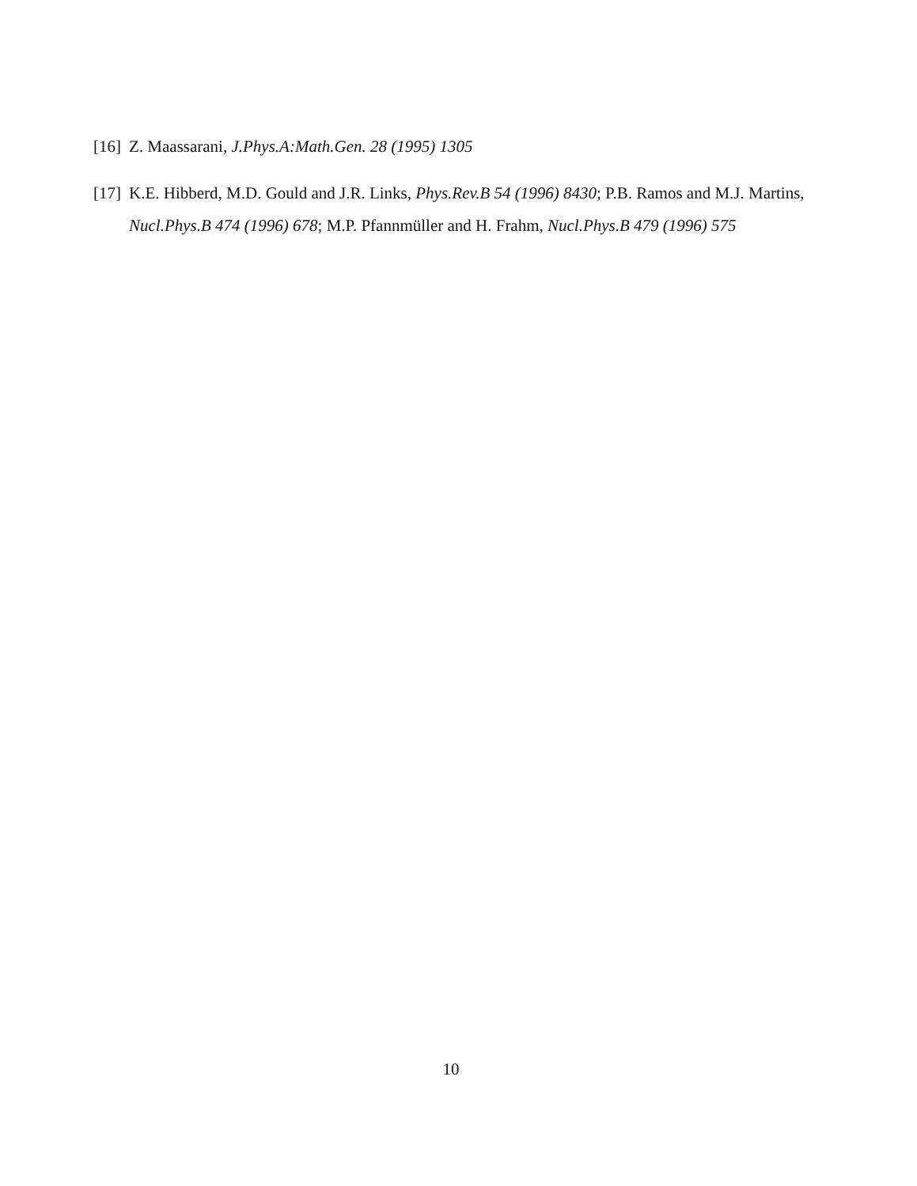[16] Z. Maassarani, J.Phys.A:Math.Gen. 28 (1995) 1305
[17] K.E. Hibberd, M.D. Gould and J.R. Links, Phys.Rev.B 54 (1996) 8430; P.B. Ramos and M.J. Martins, Nucl.Phys.B 474 (1996) 678; M.P. Pfannmüller and H. Frahm, Nucl.Phys.B 479 (1996) 575
10